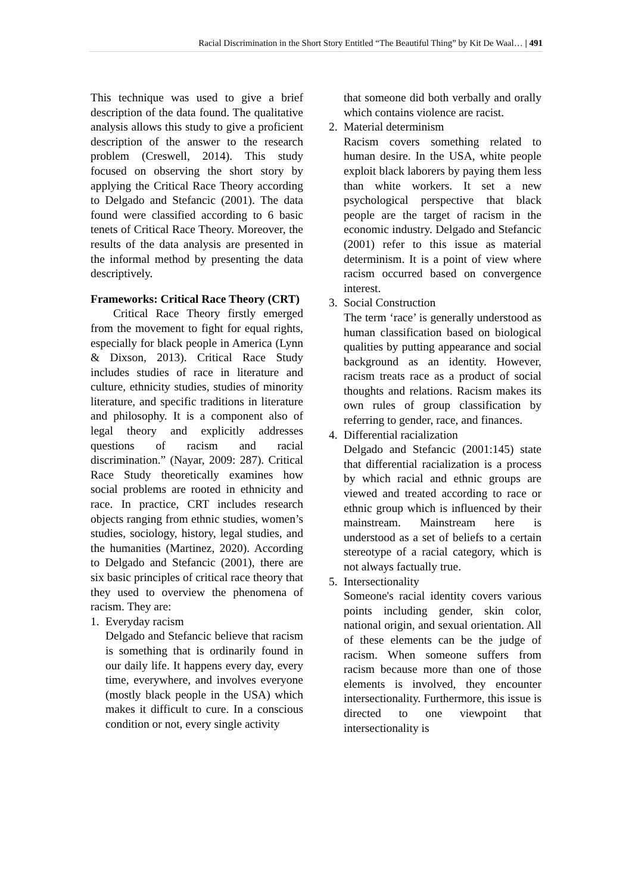Racial Discrimination in the Short Story Entitled “The Beautiful Thing” by Kit De Waal… | 491
This technique was used to give a brief description of the data found. The qualitative analysis allows this study to give a proficient description of the answer to the research problem (Creswell, 2014). This study focused on observing the short story by applying the Critical Race Theory according to Delgado and Stefancic (2001). The data found were classified according to 6 basic tenets of Critical Race Theory. Moreover, the results of the data analysis are presented in the informal method by presenting the data descriptively.
Frameworks: Critical Race Theory (CRT)
Critical Race Theory firstly emerged from the movement to fight for equal rights, especially for black people in America (Lynn & Dixson, 2013). Critical Race Study includes studies of race in literature and culture, ethnicity studies, studies of minority literature, and specific traditions in literature and philosophy. It is a component also of legal theory and explicitly addresses questions of racism and racial discrimination.” (Nayar, 2009: 287). Critical Race Study theoretically examines how social problems are rooted in ethnicity and race. In practice, CRT includes research objects ranging from ethnic studies, women’s studies, sociology, history, legal studies, and the humanities (Martinez, 2020). According to Delgado and Stefancic (2001), there are six basic principles of critical race theory that they used to overview the phenomena of racism. They are:
1. Everyday racism
Delgado and Stefancic believe that racism is something that is ordinarily found in our daily life. It happens every day, every time, everywhere, and involves everyone (mostly black people in the USA) which makes it difficult to cure. In a conscious condition or not, every single activity
that someone did both verbally and orally which contains violence are racist.
2. Material determinism
Racism covers something related to human desire. In the USA, white people exploit black laborers by paying them less than white workers. It set a new psychological perspective that black people are the target of racism in the economic industry. Delgado and Stefancic (2001) refer to this issue as material determinism. It is a point of view where racism occurred based on convergence interest.
3. Social Construction
The term ‘race’ is generally understood as human classification based on biological qualities by putting appearance and social background as an identity. However, racism treats race as a product of social thoughts and relations. Racism makes its own rules of group classification by referring to gender, race, and finances.
4. Differential racialization
Delgado and Stefancic (2001:145) state that differential racialization is a process by which racial and ethnic groups are viewed and treated according to race or ethnic group which is influenced by their mainstream. Mainstream here is understood as a set of beliefs to a certain stereotype of a racial category, which is not always factually true.
5. Intersectionality
Someone's racial identity covers various points including gender, skin color, national origin, and sexual orientation. All of these elements can be the judge of racism. When someone suffers from racism because more than one of those elements is involved, they encounter intersectionality. Furthermore, this issue is directed to one viewpoint that intersectionality is